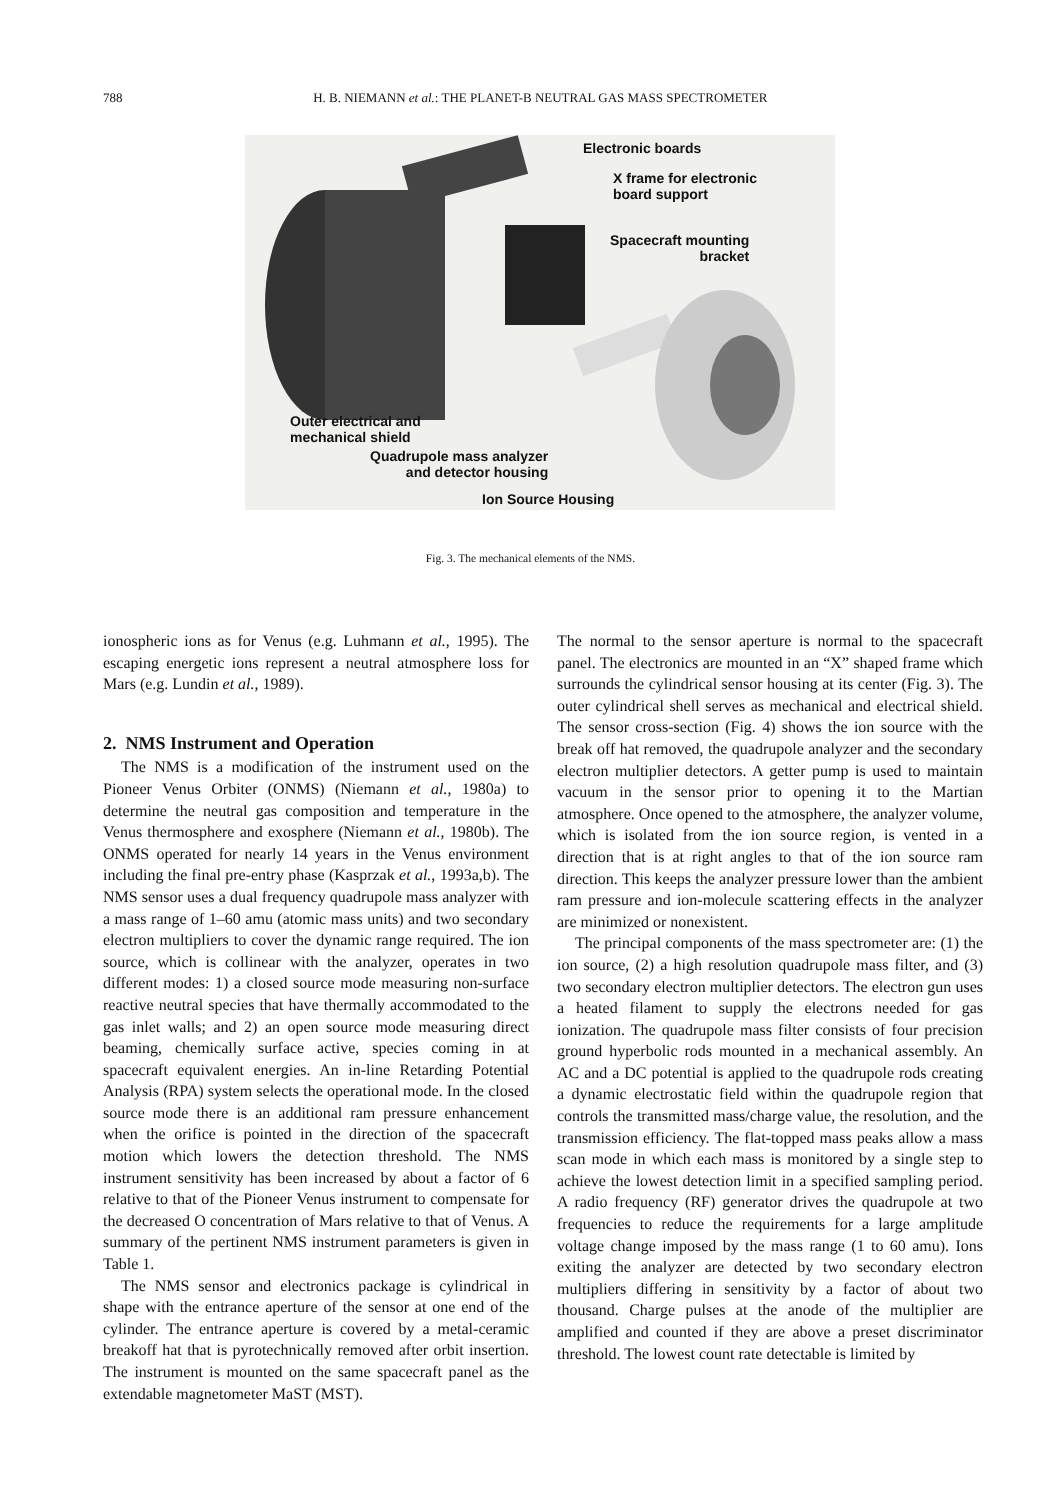788 H. B. NIEMANN et al.: THE PLANET-B NEUTRAL GAS MASS SPECTROMETER
Electronic boards
X frame for electronic
board support
Spacecraft mounting
bracket
Outer electrical and
mechanical shield
Quadrupole mass analyzer
and detector housing
Ion Source Housing
Fig. 3. The mechanical elements of the NMS.
ionospheric ions as for Venus (e.g. Luhmann et al., 1995). The escaping energetic ions represent a neutral atmosphere loss for Mars (e.g. Lundin et al., 1989).
2. NMS Instrument and Operation
The NMS is a modification of the instrument used on the Pioneer Venus Orbiter (ONMS) (Niemann et al., 1980a) to determine the neutral gas composition and temperature in the Venus thermosphere and exosphere (Niemann et al., 1980b). The ONMS operated for nearly 14 years in the Venus environment including the final pre-entry phase (Kasprzak et al., 1993a,b). The NMS sensor uses a dual frequency quadrupole mass analyzer with a mass range of 1–60 amu (atomic mass units) and two secondary electron multipliers to cover the dynamic range required. The ion source, which is collinear with the analyzer, operates in two different modes: 1) a closed source mode measuring non-surface reactive neutral species that have thermally accommodated to the gas inlet walls; and 2) an open source mode measuring direct beaming, chemically surface active, species coming in at spacecraft equivalent energies. An in-line Retarding Potential Analysis (RPA) system selects the operational mode. In the closed source mode there is an additional ram pressure enhancement when the orifice is pointed in the direction of the spacecraft motion which lowers the detection threshold. The NMS instrument sensitivity has been increased by about a factor of 6 relative to that of the Pioneer Venus instrument to compensate for the decreased O concentration of Mars relative to that of Venus. A summary of the pertinent NMS instrument parameters is given in Table 1.
The NMS sensor and electronics package is cylindrical in shape with the entrance aperture of the sensor at one end of the cylinder. The entrance aperture is covered by a metal-ceramic breakoff hat that is pyrotechnically removed after orbit insertion. The instrument is mounted on the same spacecraft panel as the extendable magnetometer MaST (MST).
The normal to the sensor aperture is normal to the spacecraft panel. The electronics are mounted in an “X” shaped frame which surrounds the cylindrical sensor housing at its center (Fig. 3). The outer cylindrical shell serves as mechanical and electrical shield. The sensor cross-section (Fig. 4) shows the ion source with the break off hat removed, the quadrupole analyzer and the secondary electron multiplier detectors. A getter pump is used to maintain vacuum in the sensor prior to opening it to the Martian atmosphere. Once opened to the atmosphere, the analyzer volume, which is isolated from the ion source region, is vented in a direction that is at right angles to that of the ion source ram direction. This keeps the analyzer pressure lower than the ambient ram pressure and ion-molecule scattering effects in the analyzer are minimized or nonexistent.
The principal components of the mass spectrometer are: (1) the ion source, (2) a high resolution quadrupole mass filter, and (3) two secondary electron multiplier detectors. The electron gun uses a heated filament to supply the electrons needed for gas ionization. The quadrupole mass filter consists of four precision ground hyperbolic rods mounted in a mechanical assembly. An AC and a DC potential is applied to the quadrupole rods creating a dynamic electrostatic field within the quadrupole region that controls the transmitted mass/charge value, the resolution, and the transmission efficiency. The flat-topped mass peaks allow a mass scan mode in which each mass is monitored by a single step to achieve the lowest detection limit in a specified sampling period. A radio frequency (RF) generator drives the quadrupole at two frequencies to reduce the requirements for a large amplitude voltage change imposed by the mass range (1 to 60 amu). Ions exiting the analyzer are detected by two secondary electron multipliers differing in sensitivity by a factor of about two thousand. Charge pulses at the anode of the multiplier are amplified and counted if they are above a preset discriminator threshold. The lowest count rate detectable is limited by